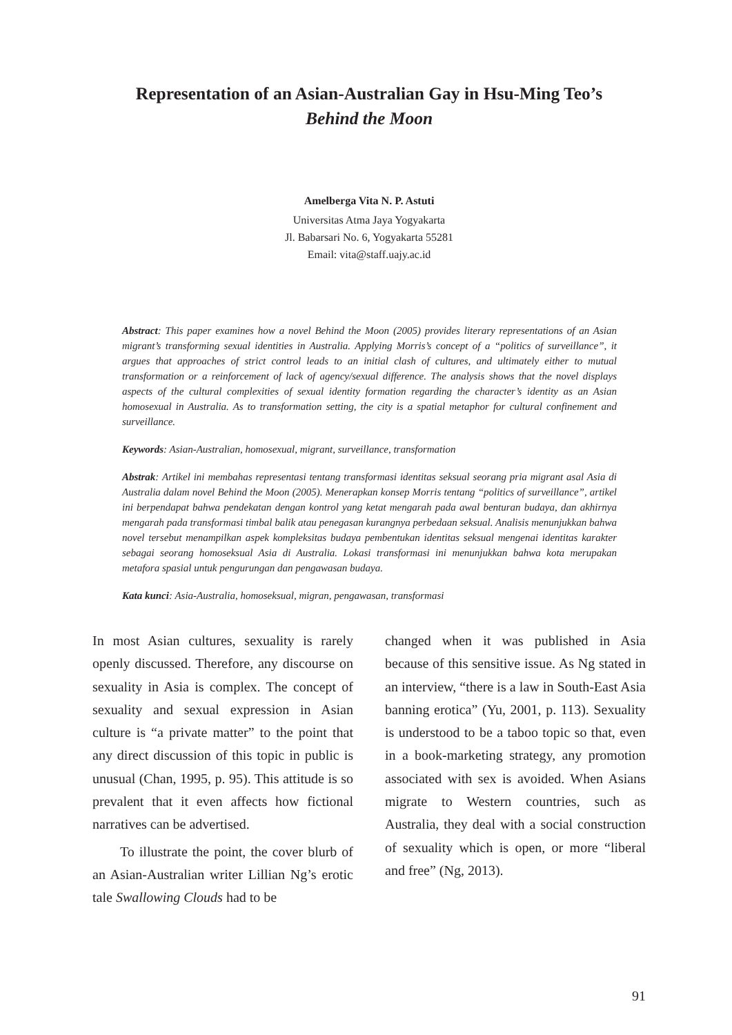Representation of an Asian-Australian Gay in Hsu-Ming Teo’s
Behind the Moon
Amelberga Vita N. P. Astuti
Universitas Atma Jaya Yogyakarta
Jl. Babarsari No. 6, Yogyakarta 55281
Email: vita@staff.uajy.ac.id
Abstract: This paper examines how a novel Behind the Moon (2005) provides literary representations of an Asian migrant’s transforming sexual identities in Australia. Applying Morris’s concept of a “politics of surveillance”, it argues that approaches of strict control leads to an initial clash of cultures, and ultimately either to mutual transformation or a reinforcement of lack of agency/sexual difference. The analysis shows that the novel displays aspects of the cultural complexities of sexual identity formation regarding the character’s identity as an Asian homosexual in Australia. As to transformation setting, the city is a spatial metaphor for cultural confinement and surveillance.
Keywords: Asian-Australian, homosexual, migrant, surveillance, transformation
Abstrak: Artikel ini membahas representasi tentang transformasi identitas seksual seorang pria migrant asal Asia di Australia dalam novel Behind the Moon (2005). Menerapkan konsep Morris tentang “politics of surveillance”, artikel ini berpendapat bahwa pendekatan dengan kontrol yang ketat mengarah pada awal benturan budaya, dan akhirnya mengarah pada transformasi timbal balik atau penegasan kurangnya perbedaan seksual. Analisis menunjukkan bahwa novel tersebut menampilkan aspek kompleksitas budaya pembentukan identitas seksual mengenai identitas karakter sebagai seorang homoseksual Asia di Australia. Lokasi transformasi ini menunjukkan bahwa kota merupakan metafora spasial untuk pengurungan dan pengawasan budaya.
Kata kunci: Asia-Australia, homoseksual, migran, pengawasan, transformasi
In most Asian cultures, sexuality is rarely openly discussed. Therefore, any discourse on sexuality in Asia is complex. The concept of sexuality and sexual expression in Asian culture is “a private matter” to the point that any direct discussion of this topic in public is unusual (Chan, 1995, p. 95). This attitude is so prevalent that it even affects how fictional narratives can be advertised.
To illustrate the point, the cover blurb of an Asian-Australian writer Lillian Ng’s erotic tale Swallowing Clouds had to be
changed when it was published in Asia because of this sensitive issue. As Ng stated in an interview, “there is a law in South-East Asia banning erotica” (Yu, 2001, p. 113). Sexuality is understood to be a taboo topic so that, even in a book-marketing strategy, any promotion associated with sex is avoided. When Asians migrate to Western countries, such as Australia, they deal with a social construction of sexuality which is open, or more “liberal and free” (Ng, 2013).
91